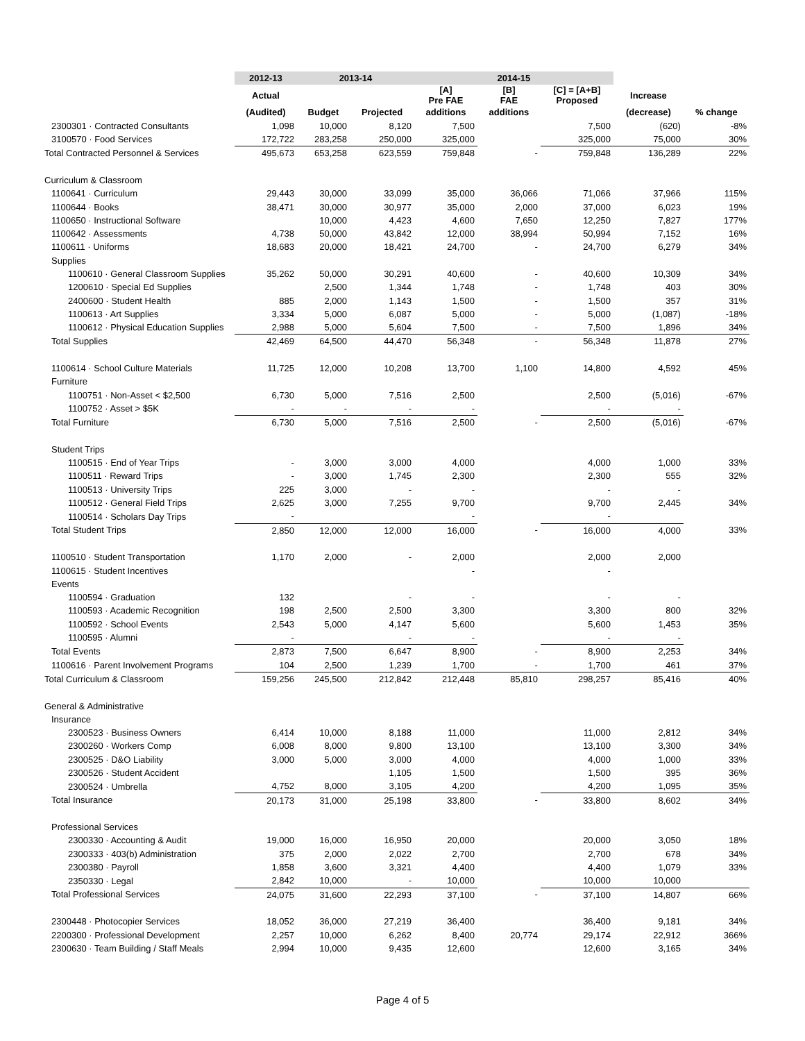| | 2012-13 | 2013-14 | | 2014-15 | | | | |
| --- | --- | --- | --- | --- | --- | --- | --- | --- |
| | Actual | | | [A] Pre FAE | [B] FAE | [C] = [A+B] Proposed | Increase | |
| | (Audited) | Budget | Projected | additions | additions | | (decrease) | % change |
| 2300301 · Contracted Consultants | 1,098 | 10,000 | 8,120 | 7,500 | | 7,500 | (620) | -8% |
| 3100570 · Food Services | 172,722 | 283,258 | 250,000 | 325,000 | | 325,000 | 75,000 | 30% |
| Total Contracted Personnel & Services | 495,673 | 653,258 | 623,559 | 759,848 | - | 759,848 | 136,289 | 22% |
| Curriculum & Classroom | | | | | | | | |
| 1100641 · Curriculum | 29,443 | 30,000 | 33,099 | 35,000 | 36,066 | 71,066 | 37,966 | 115% |
| 1100644 · Books | 38,471 | 30,000 | 30,977 | 35,000 | 2,000 | 37,000 | 6,023 | 19% |
| 1100650 · Instructional Software | | 10,000 | 4,423 | 4,600 | 7,650 | 12,250 | 7,827 | 177% |
| 1100642 · Assessments | 4,738 | 50,000 | 43,842 | 12,000 | 38,994 | 50,994 | 7,152 | 16% |
| 1100611 · Uniforms | 18,683 | 20,000 | 18,421 | 24,700 | - | 24,700 | 6,279 | 34% |
| Supplies | | | | | | | | |
| 1100610 · General Classroom Supplies | 35,262 | 50,000 | 30,291 | 40,600 | - | 40,600 | 10,309 | 34% |
| 1200610 · Special Ed Supplies | | 2,500 | 1,344 | 1,748 | - | 1,748 | 403 | 30% |
| 2400600 · Student Health | 885 | 2,000 | 1,143 | 1,500 | - | 1,500 | 357 | 31% |
| 1100613 · Art Supplies | 3,334 | 5,000 | 6,087 | 5,000 | - | 5,000 | (1,087) | -18% |
| 1100612 · Physical Education Supplies | 2,988 | 5,000 | 5,604 | 7,500 | - | 7,500 | 1,896 | 34% |
| Total Supplies | 42,469 | 64,500 | 44,470 | 56,348 | - | 56,348 | 11,878 | 27% |
| 1100614 · School Culture Materials | 11,725 | 12,000 | 10,208 | 13,700 | 1,100 | 14,800 | 4,592 | 45% |
| Furniture | | | | | | | | |
| 1100751 · Non-Asset < $2,500 | 6,730 | 5,000 | 7,516 | 2,500 | | 2,500 | (5,016) | -67% |
| 1100752 · Asset > $5K | - | - | - | - | | - | - | |
| Total Furniture | 6,730 | 5,000 | 7,516 | 2,500 | - | 2,500 | (5,016) | -67% |
| Student Trips | | | | | | | | |
| 1100515 · End of Year Trips | - | 3,000 | 3,000 | 4,000 | | 4,000 | 1,000 | 33% |
| 1100511 · Reward Trips | - | 3,000 | 1,745 | 2,300 | | 2,300 | 555 | 32% |
| 1100513 · University Trips | 225 | 3,000 | - | - | | - | - | |
| 1100512 · General Field Trips | 2,625 | 3,000 | 7,255 | 9,700 | | 9,700 | 2,445 | 34% |
| 1100514 · Scholars Day Trips | - | | | - | | - | | |
| Total Student Trips | 2,850 | 12,000 | 12,000 | 16,000 | - | 16,000 | 4,000 | 33% |
| 1100510 · Student Transportation | 1,170 | 2,000 | - | 2,000 | | 2,000 | 2,000 | |
| 1100615 · Student Incentives | | | | - | | - | | |
| Events | | | | | | | | |
| 1100594 · Graduation | 132 | | - | - | | - | - | |
| 1100593 · Academic Recognition | 198 | 2,500 | 2,500 | 3,300 | | 3,300 | 800 | 32% |
| 1100592 · School Events | 2,543 | 5,000 | 4,147 | 5,600 | | 5,600 | 1,453 | 35% |
| 1100595 · Alumni | - | | - | - | | - | - | |
| Total Events | 2,873 | 7,500 | 6,647 | 8,900 | - | 8,900 | 2,253 | 34% |
| 1100616 · Parent Involvement Programs | 104 | 2,500 | 1,239 | 1,700 | - | 1,700 | 461 | 37% |
| Total Curriculum & Classroom | 159,256 | 245,500 | 212,842 | 212,448 | 85,810 | 298,257 | 85,416 | 40% |
| General & Administrative | | | | | | | | |
| Insurance | | | | | | | | |
| 2300523 · Business Owners | 6,414 | 10,000 | 8,188 | 11,000 | | 11,000 | 2,812 | 34% |
| 2300260 · Workers Comp | 6,008 | 8,000 | 9,800 | 13,100 | | 13,100 | 3,300 | 34% |
| 2300525 · D&O Liability | 3,000 | 5,000 | 3,000 | 4,000 | | 4,000 | 1,000 | 33% |
| 2300526 · Student Accident | | | 1,105 | 1,500 | | 1,500 | 395 | 36% |
| 2300524 · Umbrella | 4,752 | 8,000 | 3,105 | 4,200 | | 4,200 | 1,095 | 35% |
| Total Insurance | 20,173 | 31,000 | 25,198 | 33,800 | - | 33,800 | 8,602 | 34% |
| Professional Services | | | | | | | | |
| 2300330 · Accounting & Audit | 19,000 | 16,000 | 16,950 | 20,000 | | 20,000 | 3,050 | 18% |
| 2300333 · 403(b) Administration | 375 | 2,000 | 2,022 | 2,700 | | 2,700 | 678 | 34% |
| 2300380 · Payroll | 1,858 | 3,600 | 3,321 | 4,400 | | 4,400 | 1,079 | 33% |
| 2350330 · Legal | 2,842 | 10,000 | - | 10,000 | | 10,000 | 10,000 | |
| Total Professional Services | 24,075 | 31,600 | 22,293 | 37,100 | - | 37,100 | 14,807 | 66% |
| 2300448 · Photocopier Services | 18,052 | 36,000 | 27,219 | 36,400 | | 36,400 | 9,181 | 34% |
| 2200300 · Professional Development | 2,257 | 10,000 | 6,262 | 8,400 | 20,774 | 29,174 | 22,912 | 366% |
| 2300630 · Team Building / Staff Meals | 2,994 | 10,000 | 9,435 | 12,600 | | 12,600 | 3,165 | 34% |
Page 4 of 5